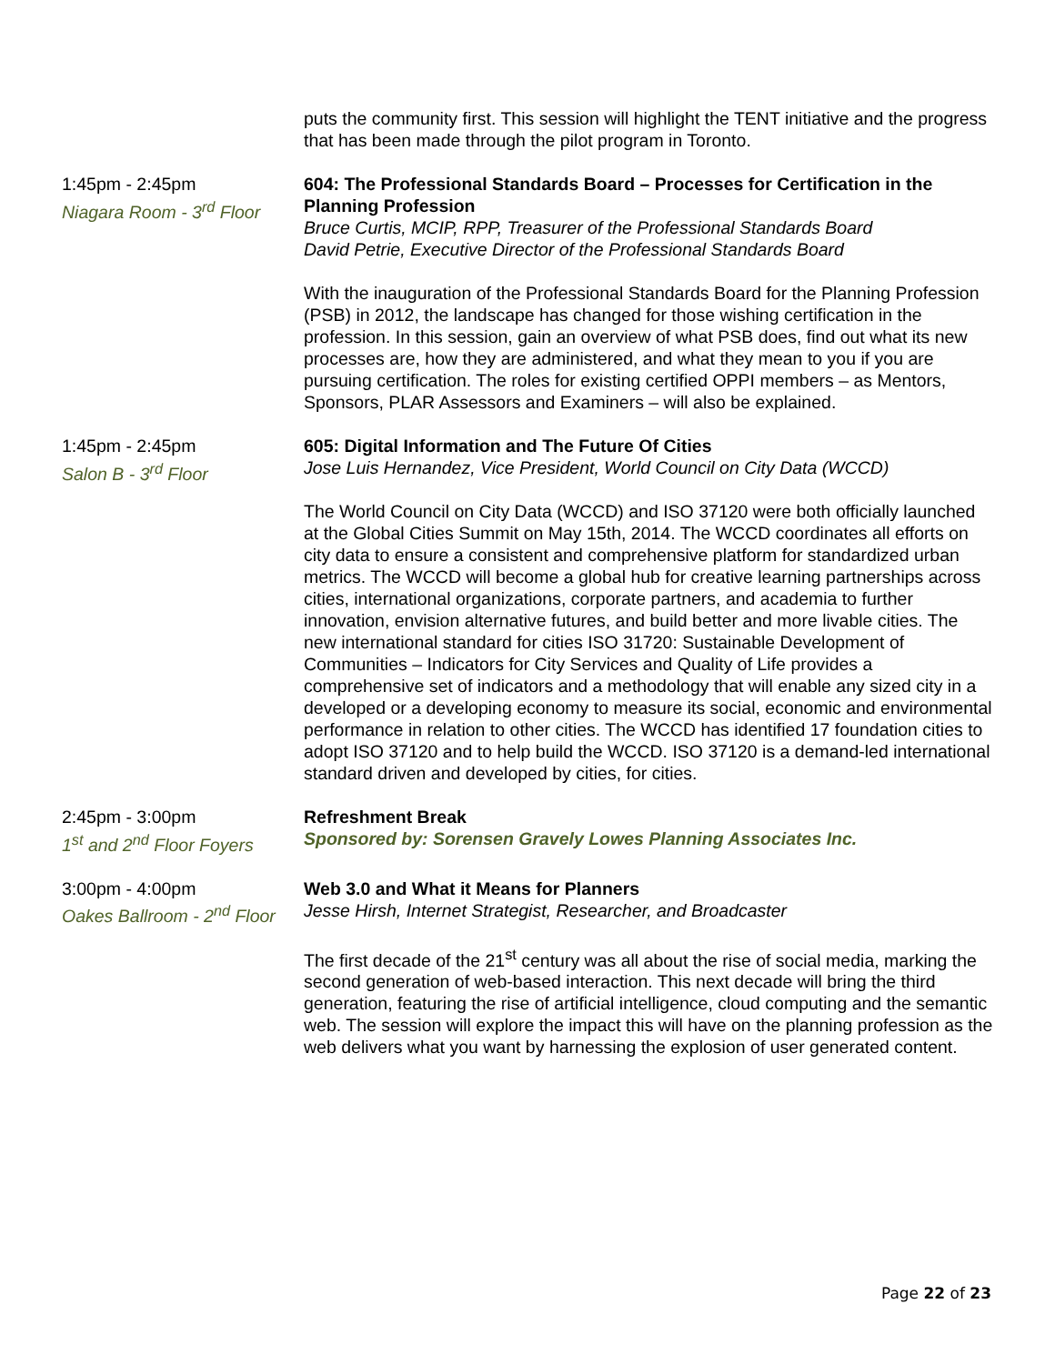puts the community first. This session will highlight the TENT initiative and the progress that has been made through the pilot program in Toronto.
1:45pm - 2:45pm
Niagara Room - 3<sup>rd</sup> Floor
604: The Professional Standards Board – Processes for Certification in the Planning Profession
Bruce Curtis, MCIP, RPP, Treasurer of the Professional Standards Board
David Petrie, Executive Director of the Professional Standards Board
With the inauguration of the Professional Standards Board for the Planning Profession (PSB) in 2012, the landscape has changed for those wishing certification in the profession. In this session, gain an overview of what PSB does, find out what its new processes are, how they are administered, and what they mean to you if you are pursuing certification. The roles for existing certified OPPI members – as Mentors, Sponsors, PLAR Assessors and Examiners – will also be explained.
1:45pm - 2:45pm
Salon B - 3<sup>rd</sup> Floor
605: Digital Information and The Future Of Cities
Jose Luis Hernandez, Vice President, World Council on City Data (WCCD)
The World Council on City Data (WCCD) and ISO 37120 were both officially launched at the Global Cities Summit on May 15th, 2014. The WCCD coordinates all efforts on city data to ensure a consistent and comprehensive platform for standardized urban metrics. The WCCD will become a global hub for creative learning partnerships across cities, international organizations, corporate partners, and academia to further innovation, envision alternative futures, and build better and more livable cities. The new international standard for cities ISO 31720: Sustainable Development of Communities – Indicators for City Services and Quality of Life provides a comprehensive set of indicators and a methodology that will enable any sized city in a developed or a developing economy to measure its social, economic and environmental performance in relation to other cities. The WCCD has identified 17 foundation cities to adopt ISO 37120 and to help build the WCCD. ISO 37120 is a demand-led international standard driven and developed by cities, for cities.
2:45pm - 3:00pm
1<sup>st</sup> and 2<sup>nd</sup> Floor Foyers
Refreshment Break
Sponsored by: Sorensen Gravely Lowes Planning Associates Inc.
3:00pm - 4:00pm
Oakes Ballroom - 2<sup>nd</sup> Floor
Web 3.0 and What it Means for Planners
Jesse Hirsh, Internet Strategist, Researcher, and Broadcaster
The first decade of the 21<sup>st</sup> century was all about the rise of social media, marking the second generation of web-based interaction. This next decade will bring the third generation, featuring the rise of artificial intelligence, cloud computing and the semantic web. The session will explore the impact this will have on the planning profession as the web delivers what you want by harnessing the explosion of user generated content.
Page 22 of 23